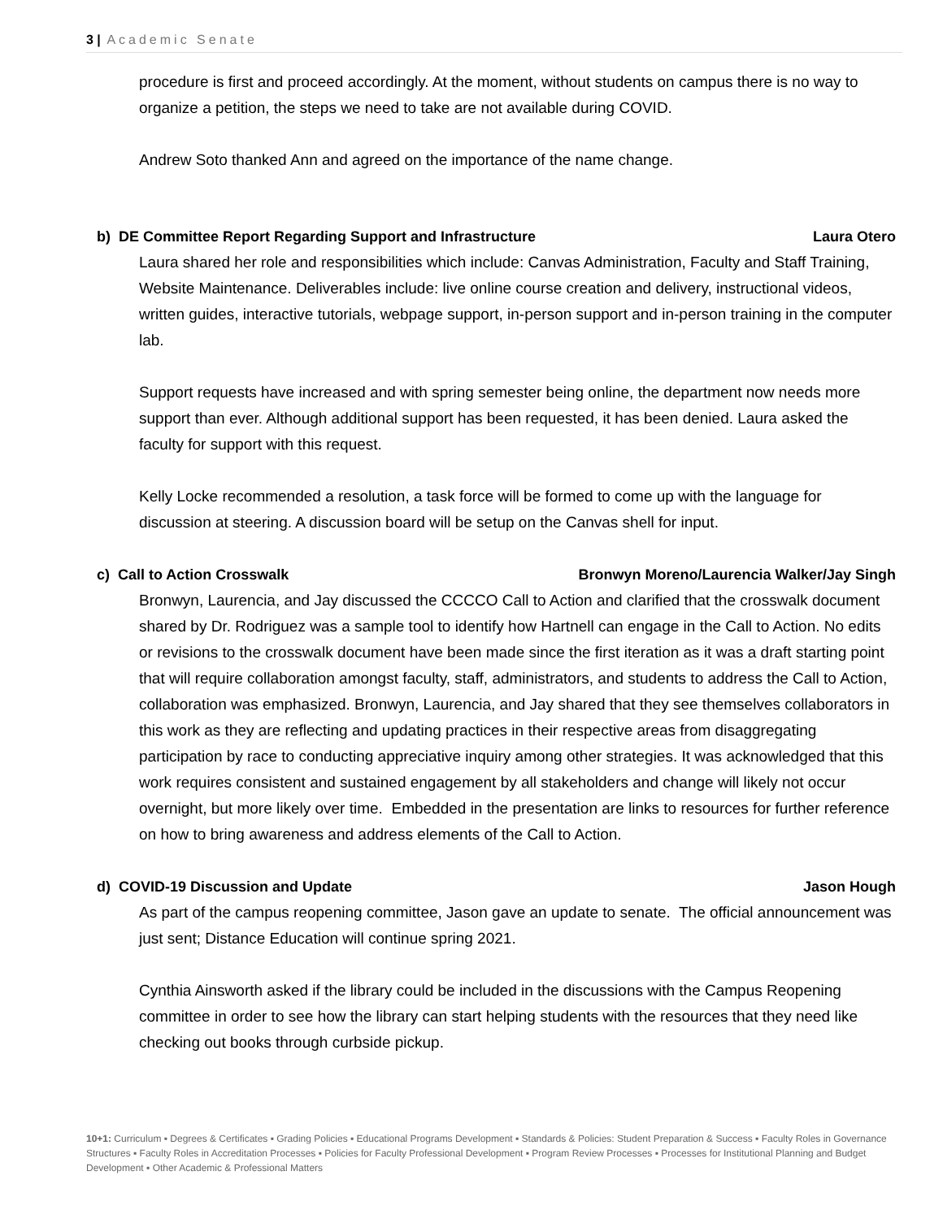3 | Academic Senate
procedure is first and proceed accordingly. At the moment, without students on campus there is no way to organize a petition, the steps we need to take are not available during COVID.
Andrew Soto thanked Ann and agreed on the importance of the name change.
b) DE Committee Report Regarding Support and Infrastructure Laura Otero
Laura shared her role and responsibilities which include: Canvas Administration, Faculty and Staff Training, Website Maintenance. Deliverables include: live online course creation and delivery, instructional videos, written guides, interactive tutorials, webpage support, in-person support and in-person training in the computer lab.
Support requests have increased and with spring semester being online, the department now needs more support than ever. Although additional support has been requested, it has been denied. Laura asked the faculty for support with this request.
Kelly Locke recommended a resolution, a task force will be formed to come up with the language for discussion at steering. A discussion board will be setup on the Canvas shell for input.
c) Call to Action Crosswalk Bronwyn Moreno/Laurencia Walker/Jay Singh
Bronwyn, Laurencia, and Jay discussed the CCCCO Call to Action and clarified that the crosswalk document shared by Dr. Rodriguez was a sample tool to identify how Hartnell can engage in the Call to Action. No edits or revisions to the crosswalk document have been made since the first iteration as it was a draft starting point that will require collaboration amongst faculty, staff, administrators, and students to address the Call to Action, collaboration was emphasized. Bronwyn, Laurencia, and Jay shared that they see themselves collaborators in this work as they are reflecting and updating practices in their respective areas from disaggregating participation by race to conducting appreciative inquiry among other strategies. It was acknowledged that this work requires consistent and sustained engagement by all stakeholders and change will likely not occur overnight, but more likely over time. Embedded in the presentation are links to resources for further reference on how to bring awareness and address elements of the Call to Action.
d) COVID-19 Discussion and Update Jason Hough
As part of the campus reopening committee, Jason gave an update to senate. The official announcement was just sent; Distance Education will continue spring 2021.
Cynthia Ainsworth asked if the library could be included in the discussions with the Campus Reopening committee in order to see how the library can start helping students with the resources that they need like checking out books through curbside pickup.
10+1: Curriculum ▪ Degrees & Certificates ▪ Grading Policies ▪ Educational Programs Development ▪ Standards & Policies: Student Preparation & Success ▪ Faculty Roles in Governance Structures ▪ Faculty Roles in Accreditation Processes ▪ Policies for Faculty Professional Development ▪ Program Review Processes ▪ Processes for Institutional Planning and Budget Development ▪ Other Academic & Professional Matters